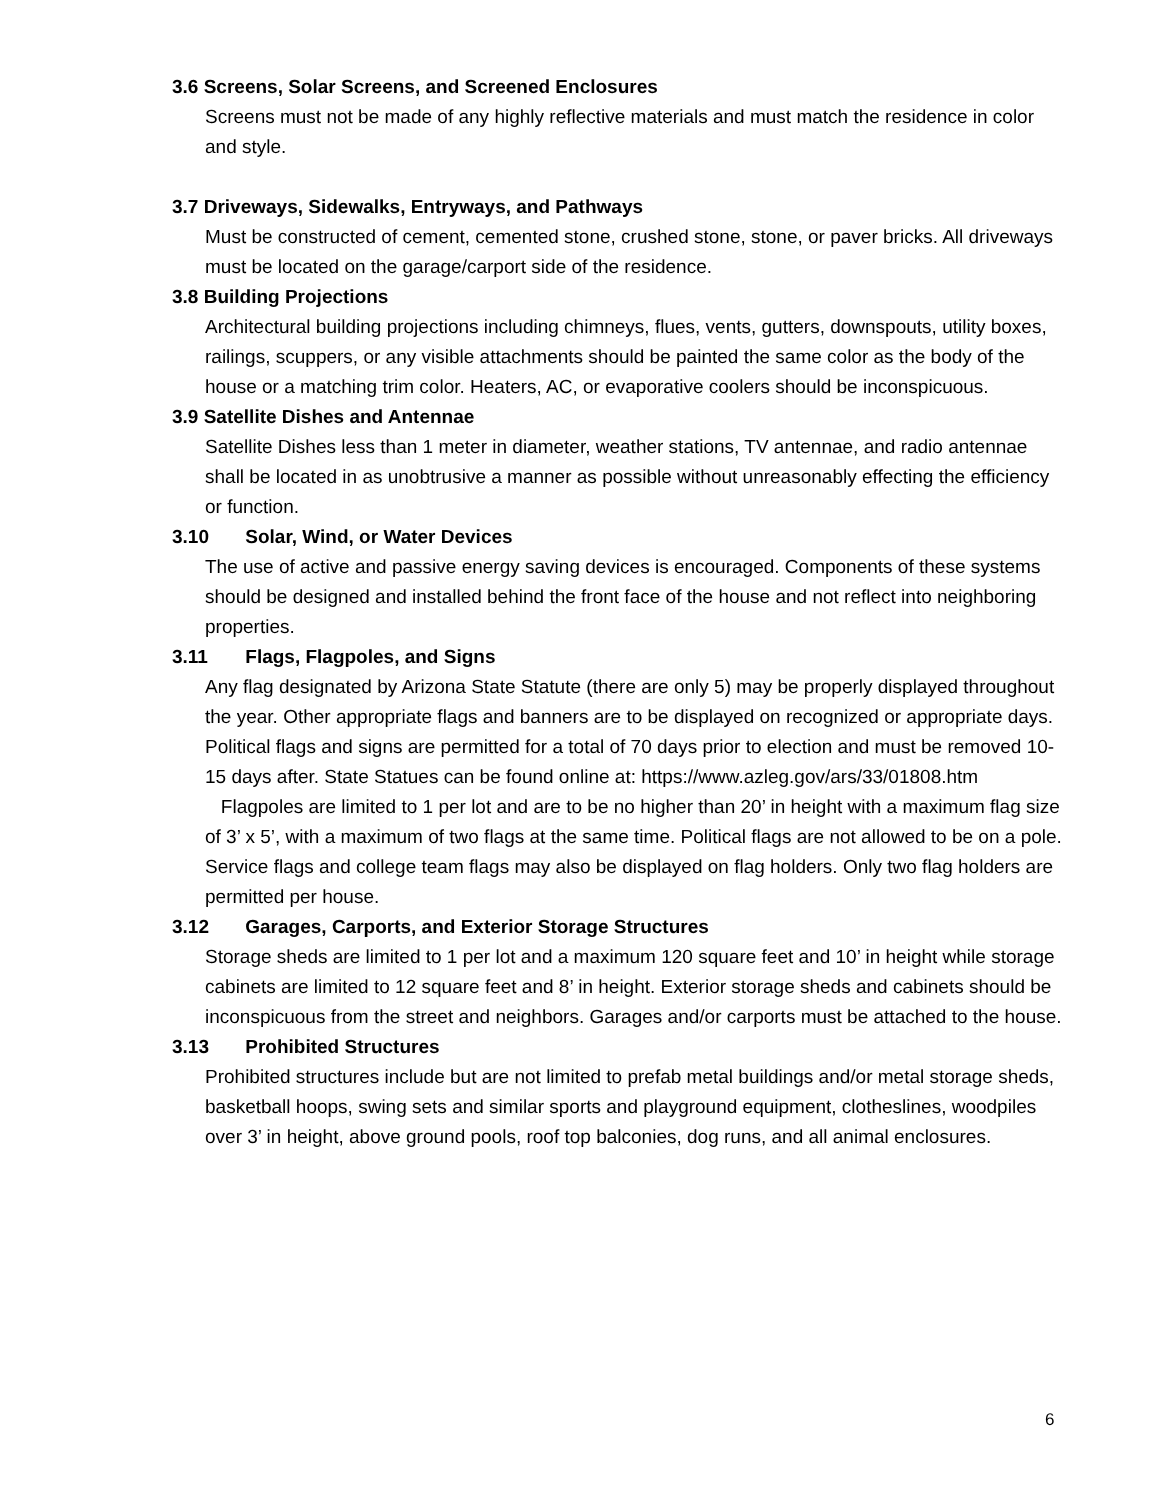3.6 Screens, Solar Screens, and Screened Enclosures
Screens must not be made of any highly reflective materials and must match the residence in color and style.
3.7 Driveways, Sidewalks, Entryways, and Pathways
Must be constructed of cement, cemented stone, crushed stone, stone, or paver bricks. All driveways must be located on the garage/carport side of the residence.
3.8 Building Projections
Architectural building projections including chimneys, flues, vents, gutters, downspouts, utility boxes, railings, scuppers, or any visible attachments should be painted the same color as the body of the house or a matching trim color. Heaters, AC, or evaporative coolers should be inconspicuous.
3.9 Satellite Dishes and Antennae
Satellite Dishes less than 1 meter in diameter, weather stations, TV antennae, and radio antennae shall be located in as unobtrusive a manner as possible without unreasonably effecting the efficiency or function.
3.10 Solar, Wind, or Water Devices
The use of active and passive energy saving devices is encouraged. Components of these systems should be designed and installed behind the front face of the house and not reflect into neighboring properties.
3.11 Flags, Flagpoles, and Signs
Any flag designated by Arizona State Statute (there are only 5) may be properly displayed throughout the year. Other appropriate flags and banners are to be displayed on recognized or appropriate days. Political flags and signs are permitted for a total of 70 days prior to election and must be removed 10-15 days after. State Statues can be found online at: https://www.azleg.gov/ars/33/01808.htm
Flagpoles are limited to 1 per lot and are to be no higher than 20’ in height with a maximum flag size of 3’ x 5’, with a maximum of two flags at the same time. Political flags are not allowed to be on a pole. Service flags and college team flags may also be displayed on flag holders. Only two flag holders are permitted per house.
3.12 Garages, Carports, and Exterior Storage Structures
Storage sheds are limited to 1 per lot and a maximum 120 square feet and 10’ in height while storage cabinets are limited to 12 square feet and 8’ in height. Exterior storage sheds and cabinets should be inconspicuous from the street and neighbors. Garages and/or carports must be attached to the house.
3.13 Prohibited Structures
Prohibited structures include but are not limited to prefab metal buildings and/or metal storage sheds, basketball hoops, swing sets and similar sports and playground equipment, clotheslines, woodpiles over 3’ in height, above ground pools, roof top balconies, dog runs, and all animal enclosures.
6